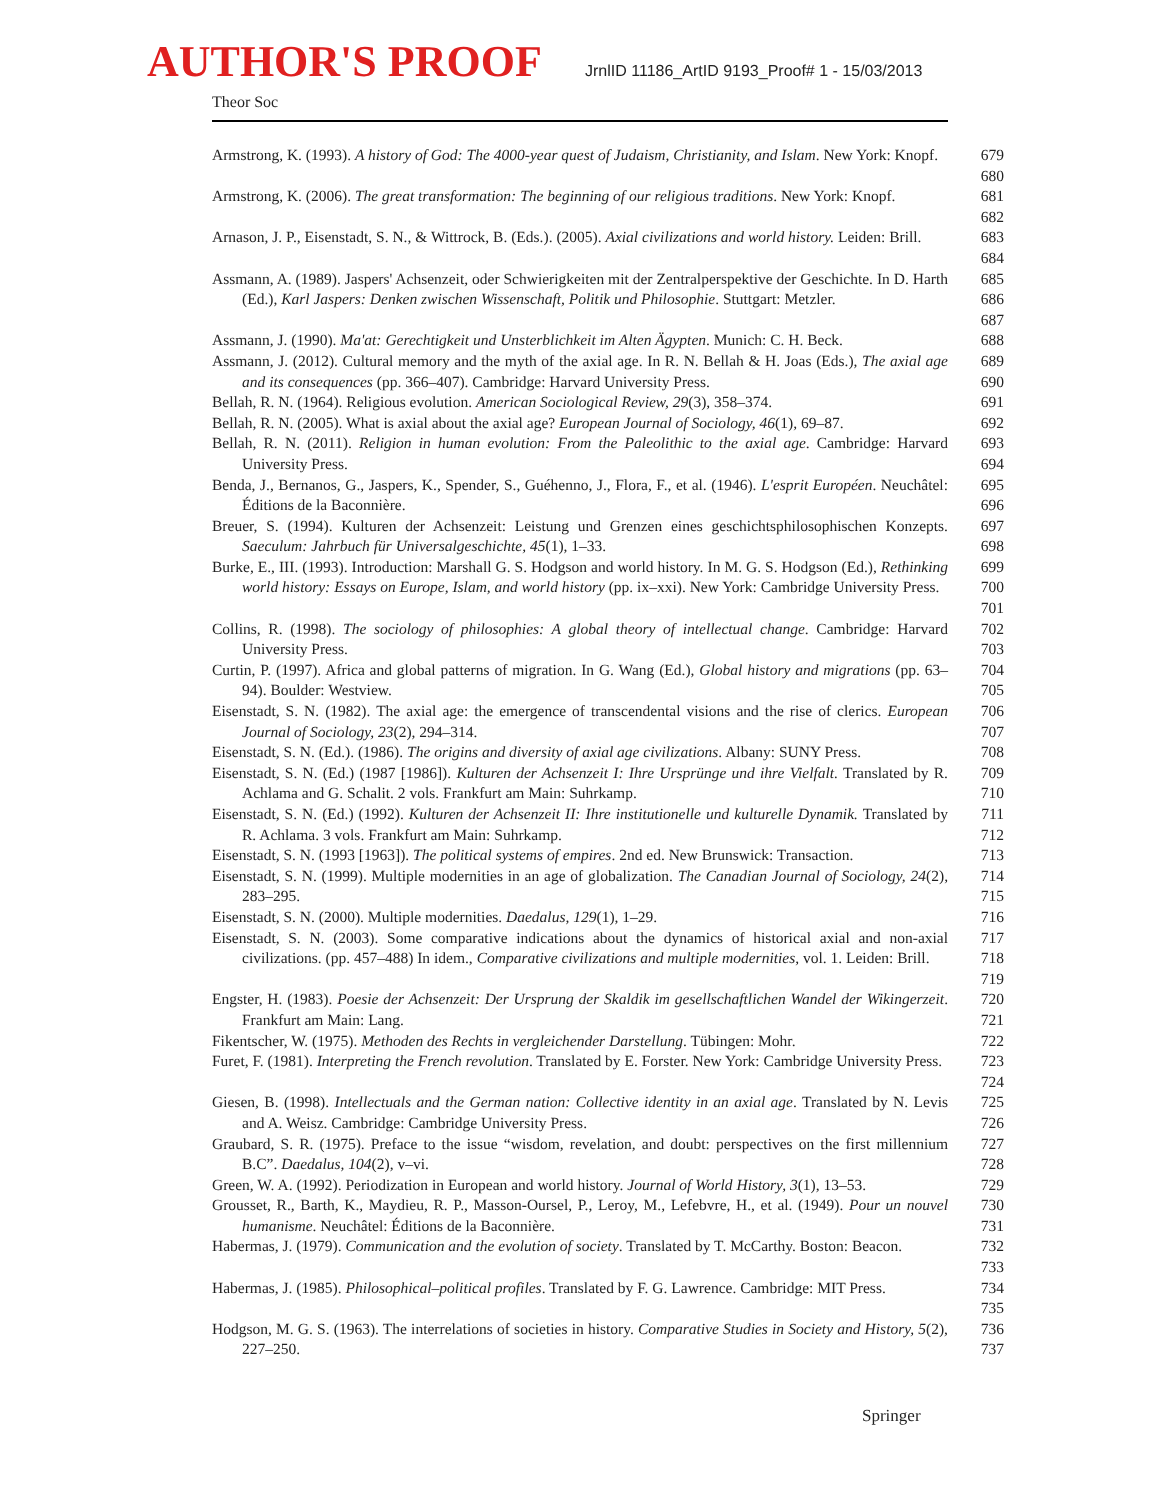AUTHOR'S PROOF
JrnlID 11186_ArtID 9193_Proof# 1 - 15/03/2013
Theor Soc
Armstrong, K. (1993). A history of God: The 4000-year quest of Judaism, Christianity, and Islam. New York: Knopf.
679
680
Armstrong, K. (2006). The great transformation: The beginning of our religious traditions. New York: Knopf.
681
682
Arnason, J. P., Eisenstadt, S. N., & Wittrock, B. (Eds.). (2005). Axial civilizations and world history. Leiden: Brill.
683
684
Assmann, A. (1989). Jaspers' Achsenzeit, oder Schwierigkeiten mit der Zentralperspektive der Geschichte. In D. Harth (Ed.), Karl Jaspers: Denken zwischen Wissenschaft, Politik und Philosophie. Stuttgart: Metzler.
685
686
687
Assmann, J. (1990). Ma'at: Gerechtigkeit und Unsterblichkeit im Alten Ägypten. Munich: C. H. Beck.
688
Assmann, J. (2012). Cultural memory and the myth of the axial age. In R. N. Bellah & H. Joas (Eds.), The axial age and its consequences (pp. 366–407). Cambridge: Harvard University Press.
689
690
Bellah, R. N. (1964). Religious evolution. American Sociological Review, 29(3), 358–374.
691
Bellah, R. N. (2005). What is axial about the axial age? European Journal of Sociology, 46(1), 69–87.
692
Bellah, R. N. (2011). Religion in human evolution: From the Paleolithic to the axial age. Cambridge: Harvard University Press.
693
694
Benda, J., Bernanos, G., Jaspers, K., Spender, S., Guéhenno, J., Flora, F., et al. (1946). L'esprit Européen. Neuchâtel: Éditions de la Baconnière.
695
696
Breuer, S. (1994). Kulturen der Achsenzeit: Leistung und Grenzen eines geschichtsphilosophischen Konzepts. Saeculum: Jahrbuch für Universalgeschichte, 45(1), 1–33.
697
698
Burke, E., III. (1993). Introduction: Marshall G. S. Hodgson and world history. In M. G. S. Hodgson (Ed.), Rethinking world history: Essays on Europe, Islam, and world history (pp. ix–xxi). New York: Cambridge University Press.
699
700
701
Collins, R. (1998). The sociology of philosophies: A global theory of intellectual change. Cambridge: Harvard University Press.
702
703
Curtin, P. (1997). Africa and global patterns of migration. In G. Wang (Ed.), Global history and migrations (pp. 63–94). Boulder: Westview.
704
705
Eisenstadt, S. N. (1982). The axial age: the emergence of transcendental visions and the rise of clerics. European Journal of Sociology, 23(2), 294–314.
706
707
Eisenstadt, S. N. (Ed.). (1986). The origins and diversity of axial age civilizations. Albany: SUNY Press.
708
Eisenstadt, S. N. (Ed.) (1987 [1986]). Kulturen der Achsenzeit I: Ihre Ursprünge und ihre Vielfalt. Translated by R. Achlama and G. Schalit. 2 vols. Frankfurt am Main: Suhrkamp.
709
710
Eisenstadt, S. N. (Ed.) (1992). Kulturen der Achsenzeit II: Ihre institutionelle und kulturelle Dynamik. Translated by R. Achlama. 3 vols. Frankfurt am Main: Suhrkamp.
711
712
Eisenstadt, S. N. (1993 [1963]). The political systems of empires. 2nd ed. New Brunswick: Transaction.
713
Eisenstadt, S. N. (1999). Multiple modernities in an age of globalization. The Canadian Journal of Sociology, 24(2), 283–295.
714
715
Eisenstadt, S. N. (2000). Multiple modernities. Daedalus, 129(1), 1–29. 716
Eisenstadt, S. N. (2003). Some comparative indications about the dynamics of historical axial and non-axial civilizations. (pp. 457–488) In idem., Comparative civilizations and multiple modernities, vol. 1. Leiden: Brill.
717
718
719
Engster, H. (1983). Poesie der Achsenzeit: Der Ursprung der Skaldik im gesellschaftlichen Wandel der Wikingerzeit. Frankfurt am Main: Lang.
720
721
Fikentscher, W. (1975). Methoden des Rechts in vergleichender Darstellung. Tübingen: Mohr.
722
Furet, F. (1981). Interpreting the French revolution. Translated by E. Forster. New York: Cambridge University Press.
723
724
Giesen, B. (1998). Intellectuals and the German nation: Collective identity in an axial age. Translated by N. Levis and A. Weisz. Cambridge: Cambridge University Press.
725
726
Graubard, S. R. (1975). Preface to the issue “wisdom, revelation, and doubt: perspectives on the first millennium B.C”. Daedalus, 104(2), v–vi.
727
728
Green, W. A. (1992). Periodization in European and world history. Journal of World History, 3(1), 13–53.
729
Grousset, R., Barth, K., Maydieu, R. P., Masson-Oursel, P., Leroy, M., Lefebvre, H., et al. (1949). Pour un nouvel humanisme. Neuchâtel: Éditions de la Baconnière.
730
731
Habermas, J. (1979). Communication and the evolution of society. Translated by T. McCarthy. Boston: Beacon.
732
733
Habermas, J. (1985). Philosophical–political profiles. Translated by F. G. Lawrence. Cambridge: MIT Press.
734
735
Hodgson, M. G. S. (1963). The interrelations of societies in history. Comparative Studies in Society and History, 5(2), 227–250.
736
737
Springer